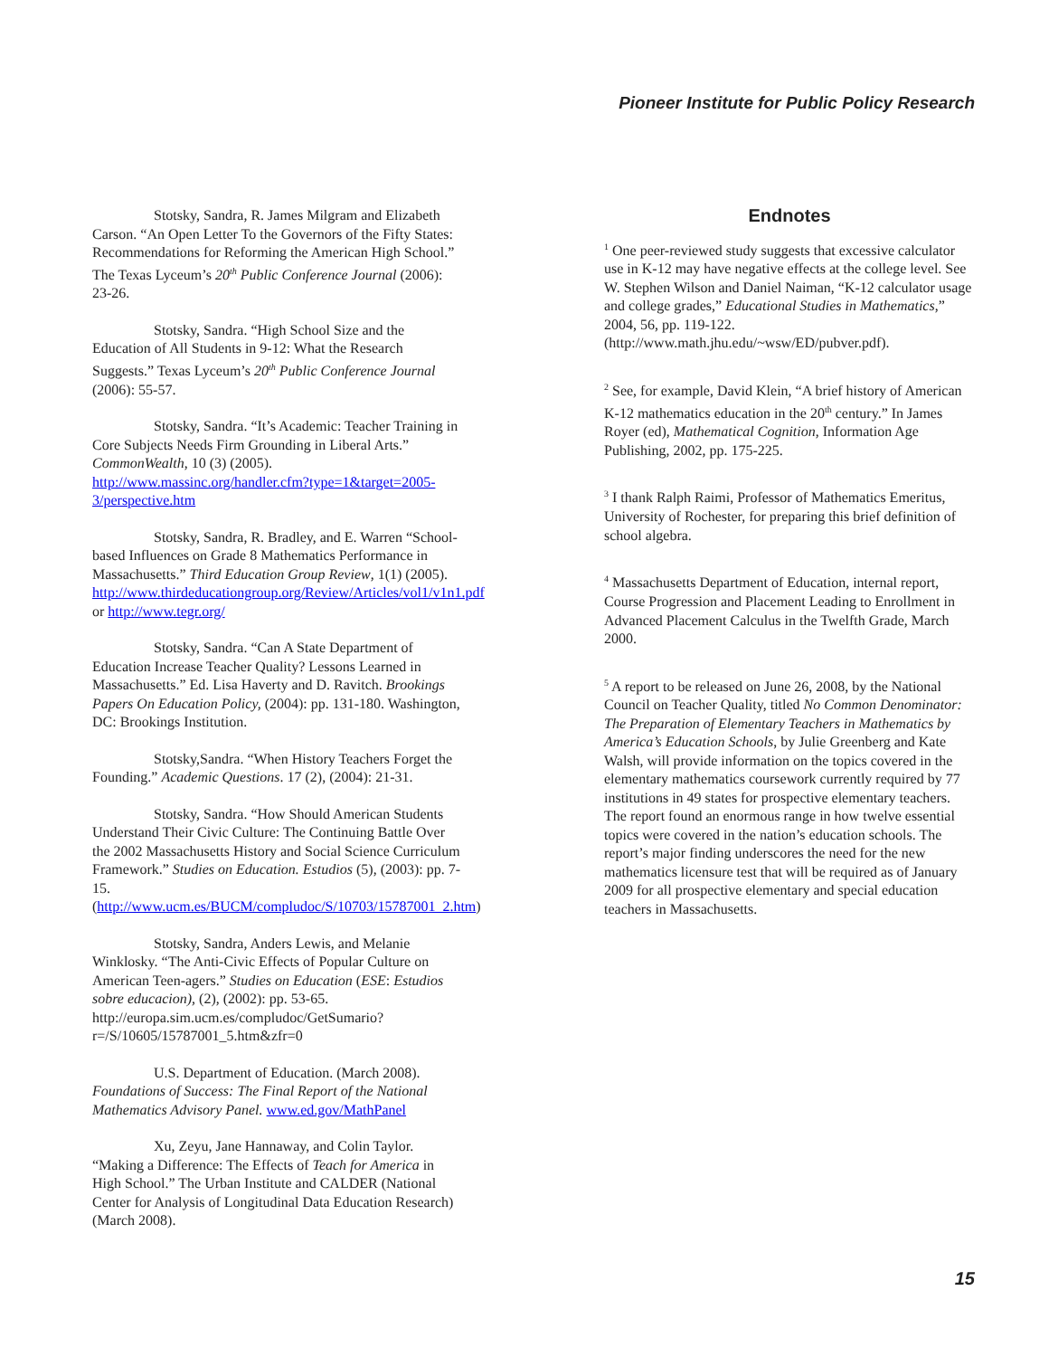Pioneer Institute for Public Policy Research
Stotsky, Sandra, R. James Milgram and Elizabeth Carson. “An Open Letter To the Governors of the Fifty States: Recommendations for Reforming the American High School.” The Texas Lyceum’s 20<sup>th</sup> Public Conference Journal (2006): 23-26.
Stotsky, Sandra. “High School Size and the Education of All Students in 9-12: What the Research Suggests.” Texas Lyceum’s 20<sup>th</sup> Public Conference Journal (2006): 55-57.
Stotsky, Sandra. “It’s Academic: Teacher Training in Core Subjects Needs Firm Grounding in Liberal Arts.” CommonWealth, 10 (3) (2005). http://www.massinc.org/handler.cfm?type=1&target=2005-3/perspective.htm
Stotsky, Sandra, R. Bradley, and E. Warren “School-based Influences on Grade 8 Mathematics Performance in Massachusetts.” Third Education Group Review, 1(1) (2005). http://www.thirdeducationgroup.org/Review/Articles/vol1/v1n1.pdf or http://www.tegr.org/
Stotsky, Sandra. “Can A State Department of Education Increase Teacher Quality? Lessons Learned in Massachusetts.” Ed. Lisa Haverty and D. Ravitch. Brookings Papers On Education Policy, (2004): pp. 131-180. Washington, DC: Brookings Institution.
Stotsky,Sandra. “When History Teachers Forget the Founding.” Academic Questions. 17 (2), (2004): 21-31.
Stotsky, Sandra. “How Should American Students Understand Their Civic Culture: The Continuing Battle Over the 2002 Massachusetts History and Social Science Curriculum Framework.” Studies on Education. Estudios (5), (2003): pp. 7-15. (http://www.ucm.es/BUCM/compludoc/S/10703/15787001_2.htm)
Stotsky, Sandra, Anders Lewis, and Melanie Winklosky. “The Anti-Civic Effects of Popular Culture on American Teen-agers.” Studies on Education (ESE: Estudios sobre educacion), (2), (2002): pp. 53-65. http://europa.sim.ucm.es/compludoc/GetSumario?r=/S/10605/15787001_5.htm&zfr=0
U.S. Department of Education. (March 2008). Foundations of Success: The Final Report of the National Mathematics Advisory Panel. www.ed.gov/MathPanel
Xu, Zeyu, Jane Hannaway, and Colin Taylor. “Making a Difference: The Effects of Teach for America in High School.” The Urban Institute and CALDER (National Center for Analysis of Longitudinal Data Education Research) (March 2008).
Endnotes
<sup>1</sup> One peer-reviewed study suggests that excessive calculator use in K-12 may have negative effects at the college level. See W. Stephen Wilson and Daniel Naiman, “K-12 calculator usage and college grades,” Educational Studies in Mathematics,” 2004, 56, pp. 119-122. (http://www.math.jhu.edu/~wsw/ED/pubver.pdf).
<sup>2</sup> See, for example, David Klein, “A brief history of American K-12 mathematics education in the 20<sup>th</sup> century.” In James Royer (ed), Mathematical Cognition, Information Age Publishing, 2002, pp. 175-225.
<sup>3</sup> I thank Ralph Raimi, Professor of Mathematics Emeritus, University of Rochester, for preparing this brief definition of school algebra.
<sup>4</sup> Massachusetts Department of Education, internal report, Course Progression and Placement Leading to Enrollment in Advanced Placement Calculus in the Twelfth Grade, March 2000.
<sup>5</sup> A report to be released on June 26, 2008, by the National Council on Teacher Quality, titled No Common Denominator: The Preparation of Elementary Teachers in Mathematics by America’s Education Schools, by Julie Greenberg and Kate Walsh, will provide information on the topics covered in the elementary mathematics coursework currently required by 77 institutions in 49 states for prospective elementary teachers. The report found an enormous range in how twelve essential topics were covered in the nation’s education schools. The report’s major finding underscores the need for the new mathematics licensure test that will be required as of January 2009 for all prospective elementary and special education teachers in Massachusetts.
15